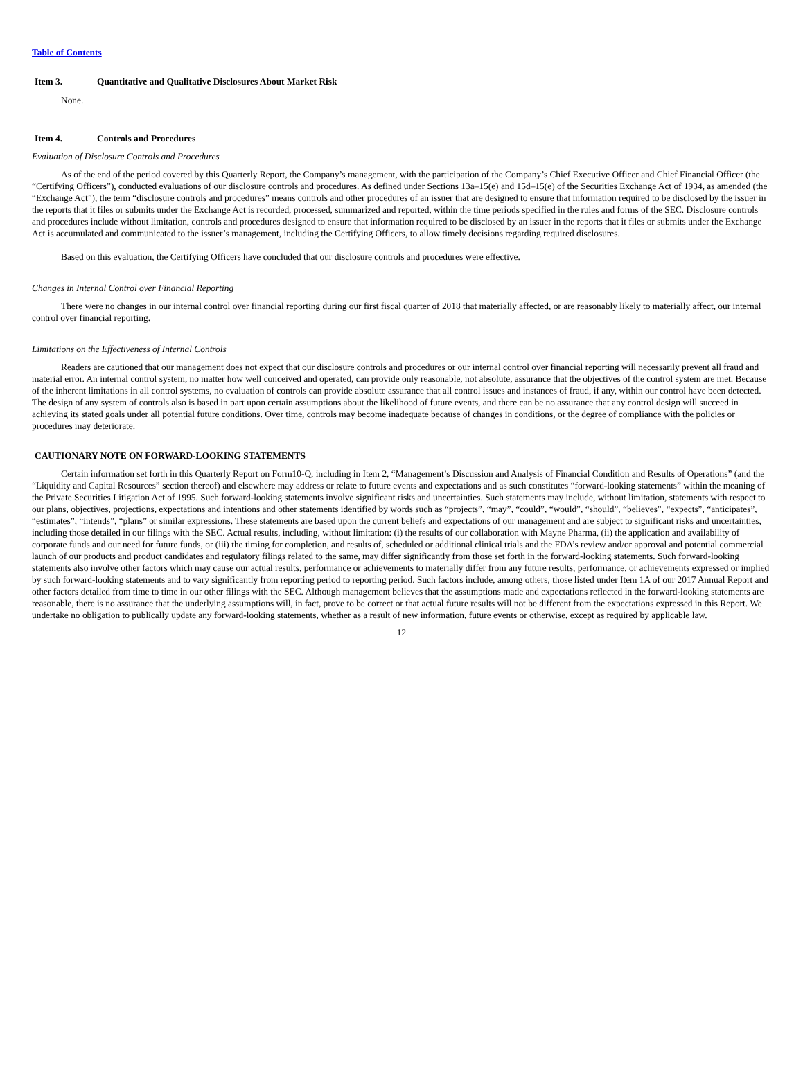Table of Contents
Item 3. Quantitative and Qualitative Disclosures About Market Risk
None.
Item 4. Controls and Procedures
Evaluation of Disclosure Controls and Procedures
As of the end of the period covered by this Quarterly Report, the Company’s management, with the participation of the Company’s Chief Executive Officer and Chief Financial Officer (the “Certifying Officers”), conducted evaluations of our disclosure controls and procedures. As defined under Sections 13a–15(e) and 15d–15(e) of the Securities Exchange Act of 1934, as amended (the “Exchange Act”), the term “disclosure controls and procedures” means controls and other procedures of an issuer that are designed to ensure that information required to be disclosed by the issuer in the reports that it files or submits under the Exchange Act is recorded, processed, summarized and reported, within the time periods specified in the rules and forms of the SEC. Disclosure controls and procedures include without limitation, controls and procedures designed to ensure that information required to be disclosed by an issuer in the reports that it files or submits under the Exchange Act is accumulated and communicated to the issuer’s management, including the Certifying Officers, to allow timely decisions regarding required disclosures.
Based on this evaluation, the Certifying Officers have concluded that our disclosure controls and procedures were effective.
Changes in Internal Control over Financial Reporting
There were no changes in our internal control over financial reporting during our first fiscal quarter of 2018 that materially affected, or are reasonably likely to materially affect, our internal control over financial reporting.
Limitations on the Effectiveness of Internal Controls
Readers are cautioned that our management does not expect that our disclosure controls and procedures or our internal control over financial reporting will necessarily prevent all fraud and material error. An internal control system, no matter how well conceived and operated, can provide only reasonable, not absolute, assurance that the objectives of the control system are met. Because of the inherent limitations in all control systems, no evaluation of controls can provide absolute assurance that all control issues and instances of fraud, if any, within our control have been detected. The design of any system of controls also is based in part upon certain assumptions about the likelihood of future events, and there can be no assurance that any control design will succeed in achieving its stated goals under all potential future conditions. Over time, controls may become inadequate because of changes in conditions, or the degree of compliance with the policies or procedures may deteriorate.
CAUTIONARY NOTE ON FORWARD-LOOKING STATEMENTS
Certain information set forth in this Quarterly Report on Form10-Q, including in Item 2, “Management’s Discussion and Analysis of Financial Condition and Results of Operations” (and the “Liquidity and Capital Resources” section thereof) and elsewhere may address or relate to future events and expectations and as such constitutes “forward-looking statements” within the meaning of the Private Securities Litigation Act of 1995. Such forward-looking statements involve significant risks and uncertainties. Such statements may include, without limitation, statements with respect to our plans, objectives, projections, expectations and intentions and other statements identified by words such as “projects”, “may”, “could”, “would”, “should”, “believes”, “expects”, “anticipates”, “estimates”, “intends”, “plans” or similar expressions. These statements are based upon the current beliefs and expectations of our management and are subject to significant risks and uncertainties, including those detailed in our filings with the SEC. Actual results, including, without limitation: (i) the results of our collaboration with Mayne Pharma, (ii) the application and availability of corporate funds and our need for future funds, or (iii) the timing for completion, and results of, scheduled or additional clinical trials and the FDA’s review and/or approval and potential commercial launch of our products and product candidates and regulatory filings related to the same, may differ significantly from those set forth in the forward-looking statements. Such forward-looking statements also involve other factors which may cause our actual results, performance or achievements to materially differ from any future results, performance, or achievements expressed or implied by such forward-looking statements and to vary significantly from reporting period to reporting period. Such factors include, among others, those listed under Item 1A of our 2017 Annual Report and other factors detailed from time to time in our other filings with the SEC. Although management believes that the assumptions made and expectations reflected in the forward-looking statements are reasonable, there is no assurance that the underlying assumptions will, in fact, prove to be correct or that actual future results will not be different from the expectations expressed in this Report. We undertake no obligation to publically update any forward-looking statements, whether as a result of new information, future events or otherwise, except as required by applicable law.
12